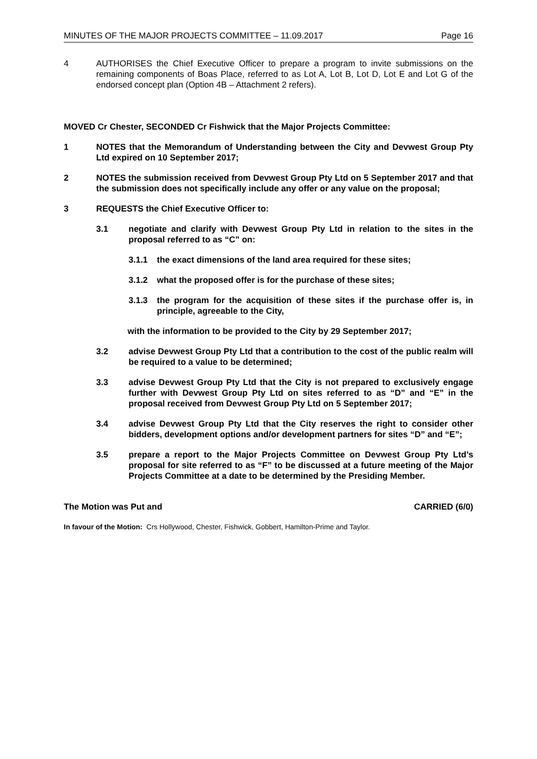MINUTES OF THE MAJOR PROJECTS COMMITTEE – 11.09.2017 Page 16
4 AUTHORISES the Chief Executive Officer to prepare a program to invite submissions on the remaining components of Boas Place, referred to as Lot A, Lot B, Lot D, Lot E and Lot G of the endorsed concept plan (Option 4B – Attachment 2 refers).
MOVED Cr Chester, SECONDED Cr Fishwick that the Major Projects Committee:
1 NOTES that the Memorandum of Understanding between the City and Devwest Group Pty Ltd expired on 10 September 2017;
2 NOTES the submission received from Devwest Group Pty Ltd on 5 September 2017 and that the submission does not specifically include any offer or any value on the proposal;
3 REQUESTS the Chief Executive Officer to:
3.1 negotiate and clarify with Devwest Group Pty Ltd in relation to the sites in the proposal referred to as “C” on:
3.1.1 the exact dimensions of the land area required for these sites;
3.1.2 what the proposed offer is for the purchase of these sites;
3.1.3 the program for the acquisition of these sites if the purchase offer is, in principle, agreeable to the City,
with the information to be provided to the City by 29 September 2017;
3.2 advise Devwest Group Pty Ltd that a contribution to the cost of the public realm will be required to a value to be determined;
3.3 advise Devwest Group Pty Ltd that the City is not prepared to exclusively engage further with Devwest Group Pty Ltd on sites referred to as “D” and “E” in the proposal received from Devwest Group Pty Ltd on 5 September 2017;
3.4 advise Devwest Group Pty Ltd that the City reserves the right to consider other bidders, development options and/or development partners for sites “D” and “E”;
3.5 prepare a report to the Major Projects Committee on Devwest Group Pty Ltd’s proposal for site referred to as “F” to be discussed at a future meeting of the Major Projects Committee at a date to be determined by the Presiding Member.
The Motion was Put and CARRIED (6/0)
In favour of the Motion: Crs Hollywood, Chester, Fishwick, Gobbert, Hamilton-Prime and Taylor.